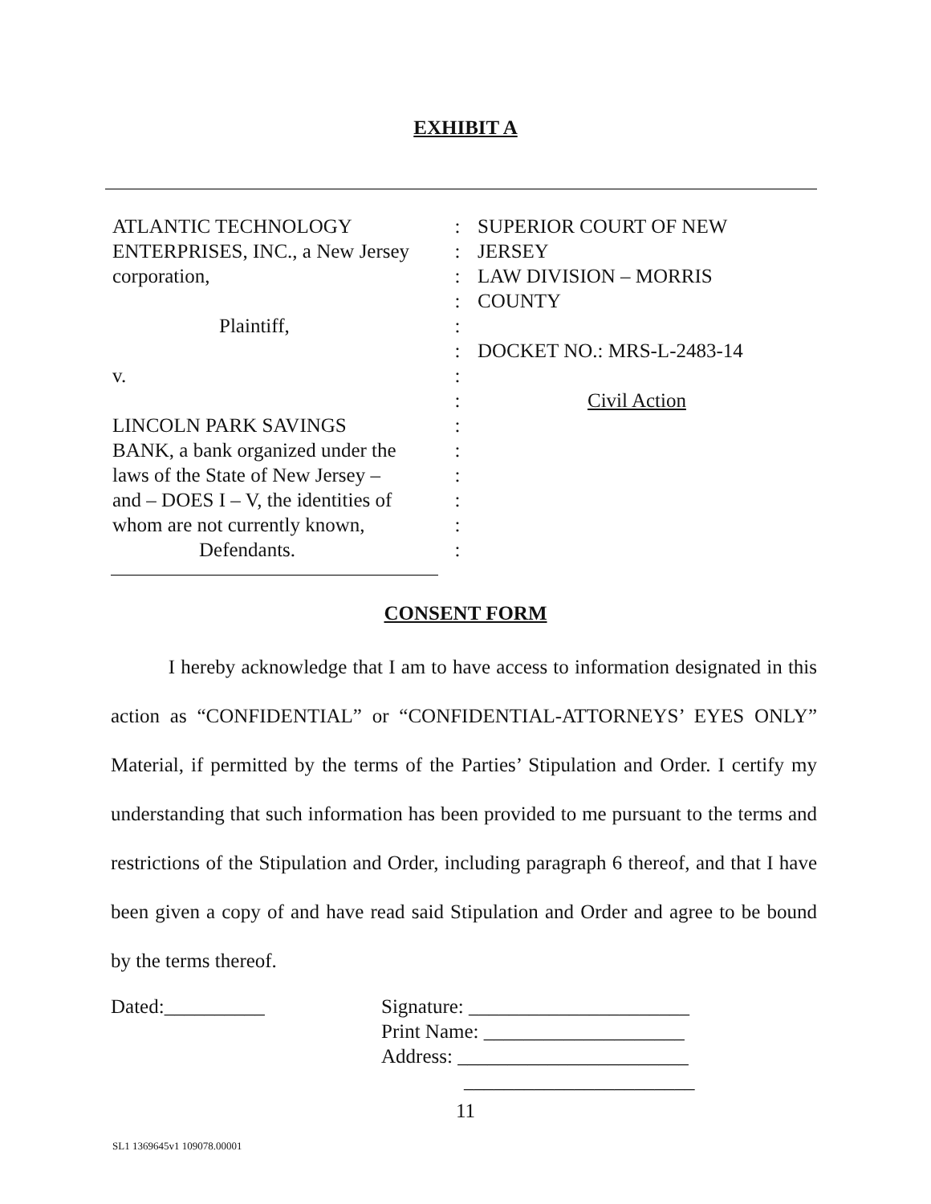EXHIBIT A
ATLANTIC TECHNOLOGY
ENTERPRISES, INC., a New Jersey
corporation,
Plaintiff,
v.
LINCOLN PARK SAVINGS
BANK, a bank organized under the
laws of the State of New Jersey –
and – DOES I – V, the identities of
whom are not currently known,
Defendants.
:
:
:
:
:
:
:
:
:
:
:
:
:
:
SUPERIOR COURT OF NEW
JERSEY
LAW DIVISION – MORRIS
COUNTY
DOCKET NO.: MRS-L-2483-14
Civil Action
CONSENT FORM
I hereby acknowledge that I am to have access to information designated in this action as “CONFIDENTIAL” or “CONFIDENTIAL-ATTORNEYS’ EYES ONLY” Material, if permitted by the terms of the Parties’ Stipulation and Order. I certify my understanding that such information has been provided to me pursuant to the terms and restrictions of the Stipulation and Order, including paragraph 6 thereof, and that I have been given a copy of and have read said Stipulation and Order and agree to be bound by the terms thereof.
Dated:__________ Signature: ______________________
Print Name: ____________________
Address: _______________________
_______________________
11
SL1 1369645v1 109078.00001